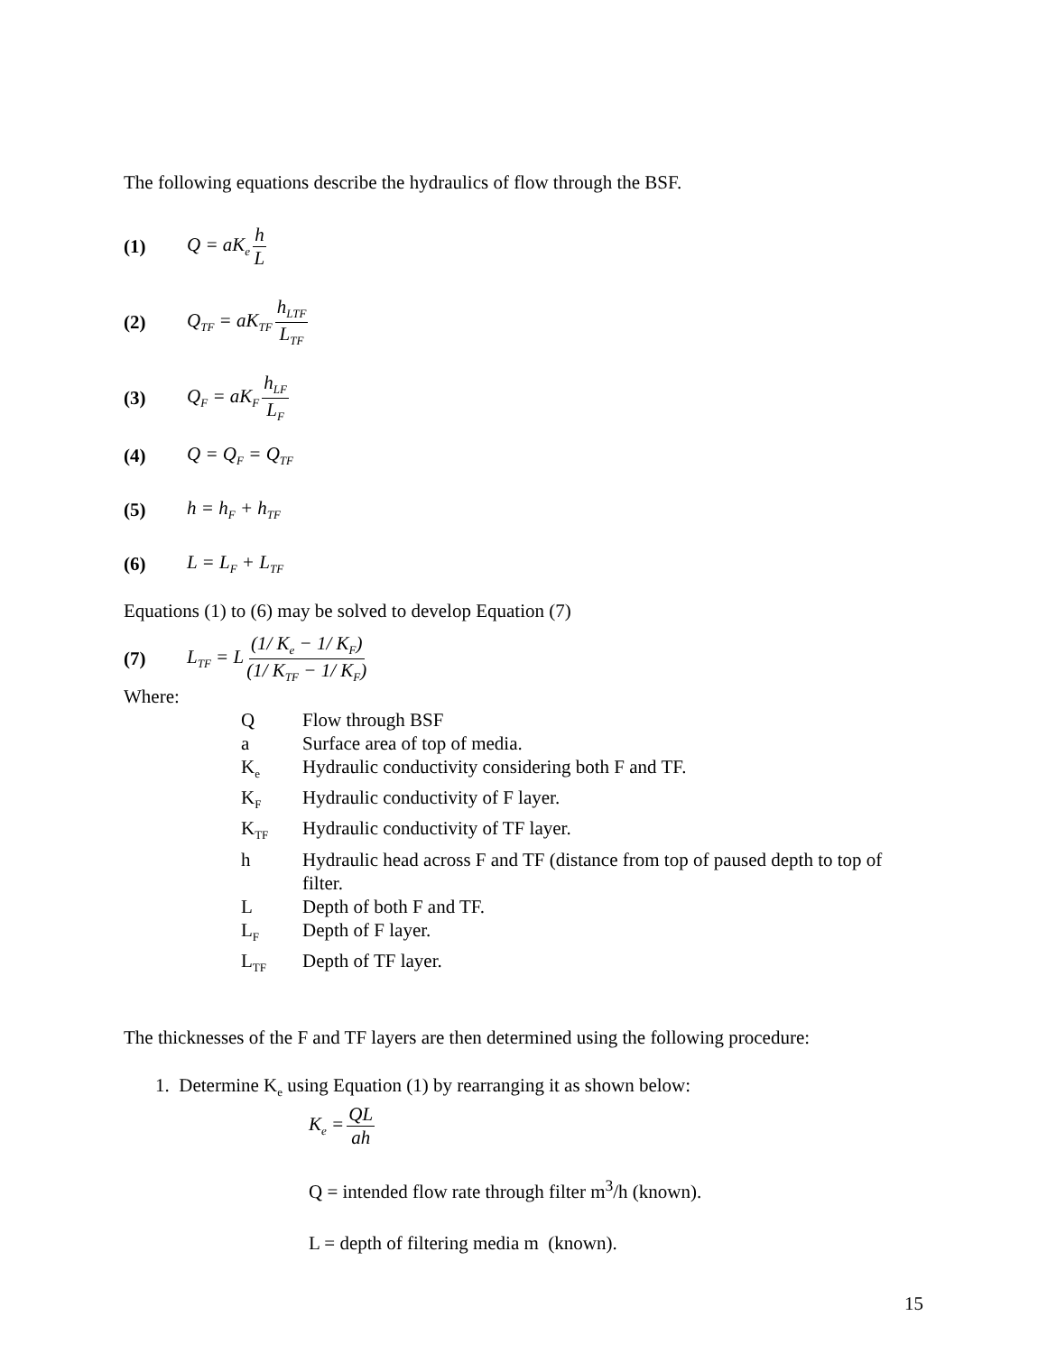The following equations describe the hydraulics of flow through the BSF.
(1) Q = aK<sub>e</sub> h L
(2) Q<sub>TF</sub> = aK<sub>TF</sub> h<sub>LTF</sub> L<sub>TF</sub>
(3) Q<sub>F</sub> = aK<sub>F</sub> h<sub>LF</sub> L<sub>F</sub>
(4) Q = Q<sub>F</sub> = Q<sub>TF</sub>
(5) h = h<sub>F</sub> + h<sub>TF</sub>
(6) L = L<sub>F</sub> + L<sub>TF</sub>
Equations (1) to (6) may be solved to develop Equation (7)
(7) L<sub>TF</sub> = L (1/ K<sub>e</sub> − 1/ K<sub>F</sub>) (1/ K<sub>TF</sub> − 1/ K<sub>F</sub>)
Where:
| Q | Flow through BSF |
| a | Surface area of top of media. |
| K<sub>e</sub> | Hydraulic conductivity considering both F and TF. |
| K<sub>F</sub> | Hydraulic conductivity of F layer. |
| K<sub>TF</sub> | Hydraulic conductivity of TF layer. |
| h | Hydraulic head across F and TF (distance from top of paused depth to top of filter. |
| L | Depth of both F and TF. |
| L<sub>F</sub> | Depth of F layer. |
| L<sub>TF</sub> | Depth of TF layer. |
The thicknesses of the F and TF layers are then determined using the following procedure:
1. Determine K<sub>e</sub> using Equation (1) by rearranging it as shown below:
K<sub>e</sub> = QL ah
Q = intended flow rate through filter m<sup>3</sup>/h (known).
L = depth of filtering media m (known).
15